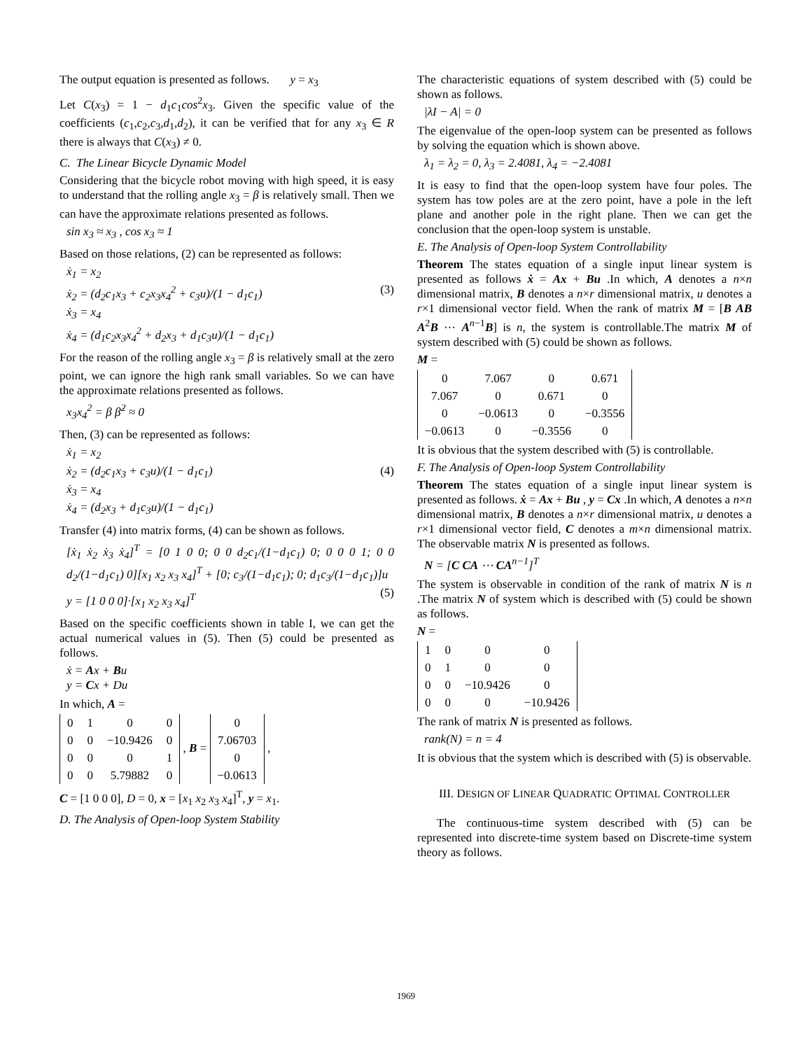The output equation is presented as follows. y = x<sub>3</sub>
Let C(x<sub>3</sub>) = 1 − d<sub>1</sub>c<sub>1</sub>cos<sup>2</sup>x<sub>3</sub>. Given the specific value of the coefficients (c<sub>1</sub>,c<sub>2</sub>,c<sub>3</sub>,d<sub>1</sub>,d<sub>2</sub>), it can be verified that for any x<sub>3</sub> ∈ R there is always that C(x<sub>3</sub>) ≠ 0.
C. The Linear Bicycle Dynamic Model
Considering that the bicycle robot moving with high speed, it is easy to understand that the rolling angle x<sub>3</sub> = β is relatively small. Then we can have the approximate relations presented as follows.
sin x<sub>3</sub> ≈ x<sub>3</sub> , cos x<sub>3</sub> ≈ 1
Based on those relations, (2) can be represented as follows:
ẋ<sub>1</sub> = x<sub>2</sub>
ẋ<sub>2</sub> = (d<sub>2</sub>c<sub>1</sub>x<sub>3</sub> + c<sub>2</sub>x<sub>3</sub>x<sub>4</sub><sup>2</sup> + c<sub>3</sub>u)/(1 − d<sub>1</sub>c<sub>1</sub>) (3)
ẋ<sub>3</sub> = x<sub>4</sub>
ẋ<sub>4</sub> = (d<sub>1</sub>c<sub>2</sub>x<sub>3</sub>x<sub>4</sub><sup>2</sup> + d<sub>2</sub>x<sub>3</sub> + d<sub>1</sub>c<sub>3</sub>u)/(1 − d<sub>1</sub>c<sub>1</sub>)
For the reason of the rolling angle x<sub>3</sub> = β is relatively small at the zero point, we can ignore the high rank small variables. So we can have the approximate relations presented as follows.
x<sub>3</sub>x<sub>4</sub><sup>2</sup> = β β̇<sup>2</sup> ≈ 0
Then, (3) can be represented as follows:
ẋ<sub>1</sub> = x<sub>2</sub>
ẋ<sub>2</sub> = (d<sub>2</sub>c<sub>1</sub>x<sub>3</sub> + c<sub>3</sub>u)/(1 − d<sub>1</sub>c<sub>1</sub>) (4)
ẋ<sub>3</sub> = x<sub>4</sub>
ẋ<sub>4</sub> = (d<sub>2</sub>x<sub>3</sub> + d<sub>1</sub>c<sub>3</sub>u)/(1 − d<sub>1</sub>c<sub>1</sub>)
Transfer (4) into matrix forms, (4) can be shown as follows.
[ẋ<sub>1</sub> ẋ<sub>2</sub> ẋ<sub>3</sub> ẋ<sub>4</sub>]<sup>T</sup> = [0 1 0 0; 0 0 d<sub>2</sub>c<sub>1</sub>/(1−d<sub>1</sub>c<sub>1</sub>) 0; 0 0 0 1; 0 0 d<sub>2</sub>/(1−d<sub>1</sub>c<sub>1</sub>) 0][x<sub>1</sub> x<sub>2</sub> x<sub>3</sub> x<sub>4</sub>]<sup>T</sup> + [0; c<sub>3</sub>/(1−d<sub>1</sub>c<sub>1</sub>); 0; d<sub>1</sub>c<sub>3</sub>/(1−d<sub>1</sub>c<sub>1</sub>)]u (5)
y = [1 0 0 0]·[x<sub>1</sub> x<sub>2</sub> x<sub>3</sub> x<sub>4</sub>]<sup>T</sup>
Based on the specific coefficients shown in table I, we can get the actual numerical values in (5). Then (5) could be presented as follows.
ẋ = Ax + Bu
y = Cx + Du
In which, A =
| 0 | 1 | 0 | 0 |
| 0 | 0 | −10.9426 | 0 |
| 0 | 0 | 0 | 1 |
| 0 | 0 | 5.79882 | 0 |
, B =
| 0 |
| 7.06703 |
| 0 |
| −0.0613 |
,
C = [1 0 0 0], D = 0, x = [x<sub>1</sub> x<sub>2</sub> x<sub>3</sub> x<sub>4</sub>]<sup>T</sup>, y = x<sub>1</sub>.
D. The Analysis of Open-loop System Stability
The characteristic equations of system described with (5) could be shown as follows.
|λI − A| = 0
The eigenvalue of the open-loop system can be presented as follows by solving the equation which is shown above.
λ<sub>1</sub> = λ<sub>2</sub> = 0, λ<sub>3</sub> = 2.4081, λ<sub>4</sub> = −2.4081
It is easy to find that the open-loop system have four poles. The system has tow poles are at the zero point, have a pole in the left plane and another pole in the right plane. Then we can get the conclusion that the open-loop system is unstable.
E. The Analysis of Open-loop System Controllability
Theorem The states equation of a single input linear system is presented as follows ẋ = Ax + Bu .In which, A denotes a n×n dimensional matrix, B denotes a n×r dimensional matrix, u denotes a r×1 dimensional vector field. When the rank of matrix M = [B AB A<sup>2</sup>B ⋯ A<sup>n−1</sup>B] is n, the system is controllable.The matrix M of system described with (5) could be shown as follows.
M =
| 0 | 7.067 | 0 | 0.671 |
| 7.067 | 0 | 0.671 | 0 |
| 0 | −0.0613 | 0 | −0.3556 |
| −0.0613 | 0 | −0.3556 | 0 |
It is obvious that the system described with (5) is controllable.
F. The Analysis of Open-loop System Controllability
Theorem The states equation of a single input linear system is presented as follows. ẋ = Ax + Bu , y = Cx .In which, A denotes a n×n dimensional matrix, B denotes a n×r dimensional matrix, u denotes a r×1 dimensional vector field, C denotes a m×n dimensional matrix. The observable matrix N is presented as follows.
N = [C CA ⋯ CA<sup>n−1</sup>]<sup>T</sup>
The system is observable in condition of the rank of matrix N is n .The matrix N of system which is described with (5) could be shown as follows.
N =
| 1 | 0 | 0 | 0 |
| 0 | 1 | 0 | 0 |
| 0 | 0 | −10.9426 | 0 |
| 0 | 0 | 0 | −10.9426 |
The rank of matrix N is presented as follows.
rank(N) = n = 4
It is obvious that the system which is described with (5) is observable.
III. DESIGN OF LINEAR QUADRATIC OPTIMAL CONTROLLER
The continuous-time system described with (5) can be represented into discrete-time system based on Discrete-time system theory as follows.
1969